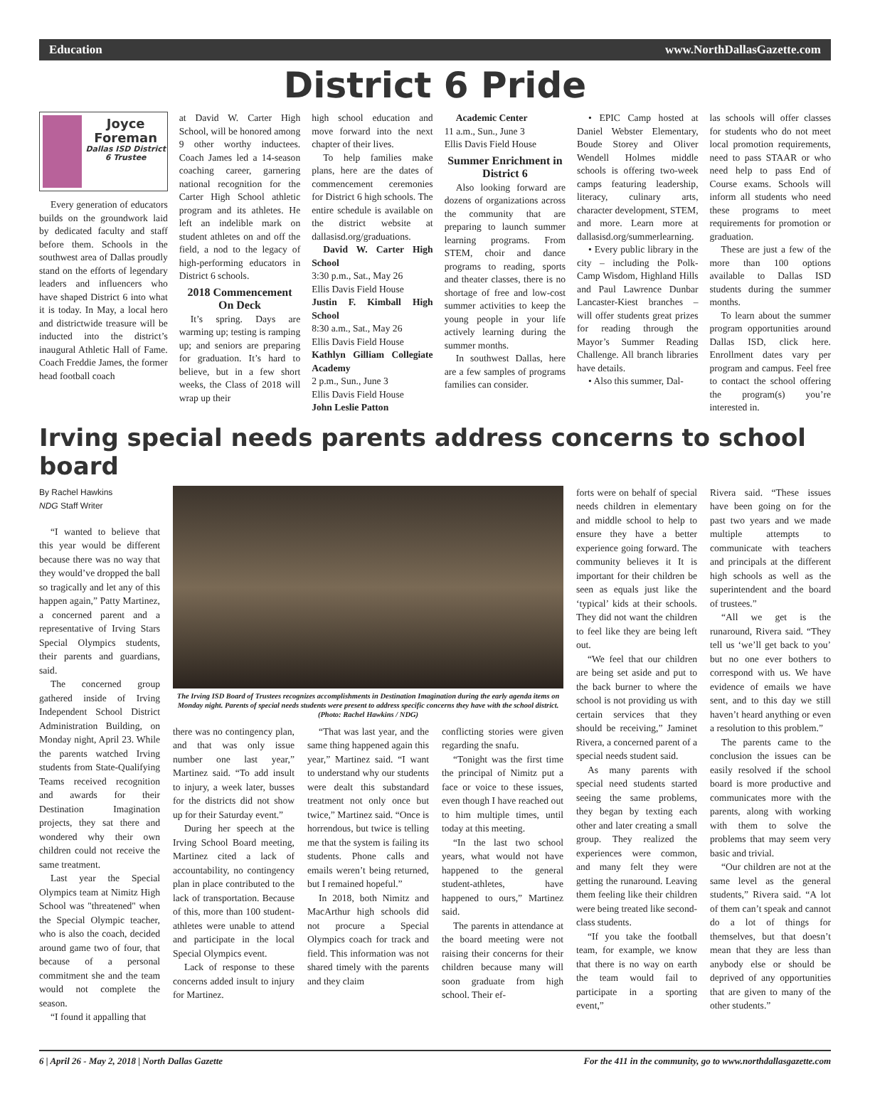Education www.NorthDallasGazette.com
District 6 Pride
Joyce Foreman
Dallas ISD District 6 Trustee
Every generation of educators builds on the groundwork laid by dedicated faculty and staff before them. Schools in the southwest area of Dallas proudly stand on the efforts of legendary leaders and influencers who have shaped District 6 into what it is today. In May, a local hero and districtwide treasure will be inducted into the district’s inaugural Athletic Hall of Fame. Coach Freddie James, the former head football coach
at David W. Carter High School, will be honored among 9 other worthy inductees. Coach James led a 14-season coaching career, garnering national recognition for the Carter High School athletic program and its athletes. He left an indelible mark on student athletes on and off the field, a nod to the legacy of high-performing educators in District 6 schools.
2018 Commencement On Deck
It’s spring. Days are warming up; testing is ramping up; and seniors are preparing for graduation. It’s hard to believe, but in a few short weeks, the Class of 2018 will wrap up their
high school education and move forward into the next chapter of their lives.
To help families make plans, here are the dates of commencement ceremonies for District 6 high schools. The entire schedule is available on the district website at dallasisd.org/graduations.
David W. Carter High School
3:30 p.m., Sat., May 26
Ellis Davis Field House
Justin F. Kimball High School
8:30 a.m., Sat., May 26
Ellis Davis Field House
Kathlyn Gilliam Collegiate Academy
2 p.m., Sun., June 3
Ellis Davis Field House
John Leslie Patton
Academic Center
11 a.m., Sun., June 3
Ellis Davis Field House
Summer Enrichment in District 6
Also looking forward are dozens of organizations across the community that are preparing to launch summer learning programs. From STEM, choir and dance programs to reading, sports and theater classes, there is no shortage of free and low-cost summer activities to keep the young people in your life actively learning during the summer months.
In southwest Dallas, here are a few samples of programs families can consider.
• EPIC Camp hosted at Daniel Webster Elementary, Boude Storey and Oliver Wendell Holmes middle schools is offering two-week camps featuring leadership, literacy, culinary arts, character development, STEM, and more. Learn more at dallasisd.org/summerlearning.
• Every public library in the city – including the Polk-Camp Wisdom, Highland Hills and Paul Lawrence Dunbar Lancaster-Kiest branches – will offer students great prizes for reading through the Mayor’s Summer Reading Challenge. All branch libraries have details.
• Also this summer, Dal-
las schools will offer classes for students who do not meet local promotion requirements, need to pass STAAR or who need help to pass End of Course exams. Schools will inform all students who need these programs to meet requirements for promotion or graduation.
These are just a few of the more than 100 options available to Dallas ISD students during the summer months.
To learn about the summer program opportunities around Dallas ISD, click here. Enrollment dates vary per program and campus. Feel free to contact the school offering the program(s) you’re interested in.
Irving special needs parents address concerns to school board
By Rachel Hawkins
NDG Staff Writer
“I wanted to believe that this year would be different because there was no way that they would’ve dropped the ball so tragically and let any of this happen again,” Patty Martinez, a concerned parent and a representative of Irving Stars Special Olympics students, their parents and guardians, said.
The concerned group gathered inside of Irving Independent School District Administration Building, on Monday night, April 23. While the parents watched Irving students from State-Qualifying Teams received recognition and awards for their Destination Imagination projects, they sat there and wondered why their own children could not receive the same treatment.
Last year the Special Olympics team at Nimitz High School was "threatened" when the Special Olympic teacher, who is also the coach, decided around game two of four, that because of a personal commitment she and the team would not complete the season.
“I found it appalling that
The Irving ISD Board of Trustees recognizes accomplishments in Destination Imagination during the early agenda items on Monday night. Parents of special needs students were present to address specific concerns they have with the school district. (Photo: Rachel Hawkins / NDG)
there was no contingency plan, and that was only issue number one last year,” Martinez said. “To add insult to injury, a week later, busses for the districts did not show up for their Saturday event.”
During her speech at the Irving School Board meeting, Martinez cited a lack of accountability, no contingency plan in place contributed to the lack of transportation. Because of this, more than 100 student-athletes were unable to attend and participate in the local Special Olympics event.
Lack of response to these concerns added insult to injury for Martinez.
“That was last year, and the same thing happened again this year,” Martinez said. “I want to understand why our students were dealt this substandard treatment not only once but twice,” Martinez said. “Once is horrendous, but twice is telling me that the system is failing its students. Phone calls and emails weren’t being returned, but I remained hopeful.”
In 2018, both Nimitz and MacArthur high schools did not procure a Special Olympics coach for track and field. This information was not shared timely with the parents and they claim
conflicting stories were given regarding the snafu.
“Tonight was the first time the principal of Nimitz put a face or voice to these issues, even though I have reached out to him multiple times, until today at this meeting.
“In the last two school years, what would not have happened to the general student-athletes, have happened to ours,” Martinez said.
The parents in attendance at the board meeting were not raising their concerns for their children because many will soon graduate from high school. Their ef-
forts were on behalf of special needs children in elementary and middle school to help to ensure they have a better experience going forward. The community believes it It is important for their children be seen as equals just like the ‘typical’ kids at their schools. They did not want the children to feel like they are being left out.
“We feel that our children are being set aside and put to the back burner to where the school is not providing us with certain services that they should be receiving,” Jaminet Rivera, a concerned parent of a special needs student said.
As many parents with special need students started seeing the same problems, they began by texting each other and later creating a small group. They realized the experiences were common, and many felt they were getting the runaround. Leaving them feeling like their children were being treated like second-class students.
“If you take the football team, for example, we know that there is no way on earth the team would fail to participate in a sporting event,”
Rivera said. “These issues have been going on for the past two years and we made multiple attempts to communicate with teachers and principals at the different high schools as well as the superintendent and the board of trustees.”
“All we get is the runaround, Rivera said. “They tell us ‘we’ll get back to you’ but no one ever bothers to correspond with us. We have evidence of emails we have sent, and to this day we still haven’t heard anything or even a resolution to this problem.”
The parents came to the conclusion the issues can be easily resolved if the school board is more productive and communicates more with the parents, along with working with them to solve the problems that may seem very basic and trivial.
“Our children are not at the same level as the general students,” Rivera said. “A lot of them can’t speak and cannot do a lot of things for themselves, but that doesn’t mean that they are less than anybody else or should be deprived of any opportunities that are given to many of the other students.”
6 | April 26 - May 2, 2018 | North Dallas Gazette For the 411 in the community, go to www.northdallasgazette.com